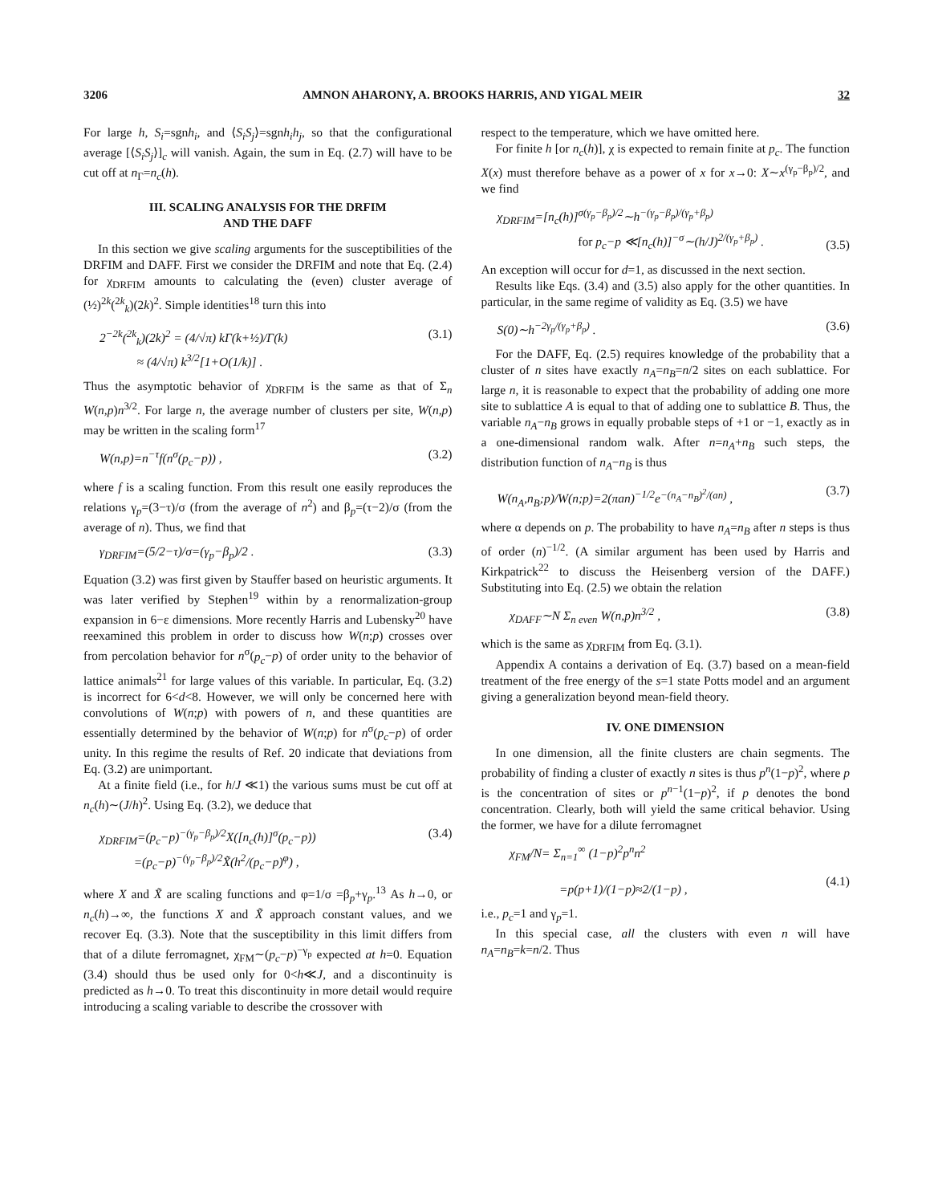3206 AMNON AHARONY, A. BROOKS HARRIS, AND YIGAL MEIR 32
For large h, S<sub>i</sub>=sgnh<sub>i</sub>, and ⟨S<sub>i</sub>S<sub>j</sub>⟩=sgnh<sub>i</sub>h<sub>j</sub>, so that the configurational average [⟨S<sub>i</sub>S<sub>j</sub>⟩]<sub>c</sub> will vanish. Again, the sum in Eq. (2.7) will have to be cut off at n<sub>Γ</sub>=n<sub>c</sub>(h).
III. SCALING ANALYSIS FOR THE DRFIM
AND THE DAFF
In this section we give scaling arguments for the susceptibilities of the DRFIM and DAFF. First we consider the DRFIM and note that Eq. (2.4) for χ<sub>DRFIM</sub> amounts to calculating the (even) cluster average of (½)<sup>2k</sup>(<sup>2k</sup><sub>k</sub>)(2k)<sup>2</sup>. Simple identities<sup>18</sup> turn this into
2<sup>−2k</sup>(<sup>2k</sup><sub>k</sub>)(2k)<sup>2</sup> = (4/√π) kΓ(k+½)/Γ(k)
≈ (4/√π) k<sup>3/2</sup>[1+O(1/k)] . (3.1)
Thus the asymptotic behavior of χ<sub>DRFIM</sub> is the same as that of Σ<sub>n</sub> W(n,p)n<sup>3/2</sup>. For large n, the average number of clusters per site, W(n,p) may be written in the scaling form<sup>17</sup>
W(n,p)=n<sup>−τ</sup>f(n<sup>σ</sup>(p<sub>c</sub>−p)) , (3.2)
where f is a scaling function. From this result one easily reproduces the relations γ<sub>p</sub>=(3−τ)/σ (from the average of n<sup>2</sup>) and β<sub>p</sub>=(τ−2)/σ (from the average of n). Thus, we find that
γ<sub>DRFIM</sub>=(5/2−τ)/σ=(γ<sub>p</sub>−β<sub>p</sub>)/2 . (3.3)
Equation (3.2) was first given by Stauffer based on heuristic arguments. It was later verified by Stephen<sup>19</sup> within by a renormalization-group expansion in 6−ε dimensions. More recently Harris and Lubensky<sup>20</sup> have reexamined this problem in order to discuss how W(n;p) crosses over from percolation behavior for n<sup>σ</sup>(p<sub>c</sub>−p) of order unity to the behavior of lattice animals<sup>21</sup> for large values of this variable. In particular, Eq. (3.2) is incorrect for 6<d<8. However, we will only be concerned here with convolutions of W(n;p) with powers of n, and these quantities are essentially determined by the behavior of W(n;p) for n<sup>σ</sup>(p<sub>c</sub>−p) of order unity. In this regime the results of Ref. 20 indicate that deviations from Eq. (3.2) are unimportant.
At a finite field (i.e., for h/J ≪1) the various sums must be cut off at n<sub>c</sub>(h)∼(J/h)<sup>2</sup>. Using Eq. (3.2), we deduce that
χ<sub>DRFIM</sub>=(p<sub>c</sub>−p)<sup>−(γ<sub>p</sub>−β<sub>p</sub>)/2</sup>X([n<sub>c</sub>(h)]<sup>σ</sup>(p<sub>c</sub>−p))
=(p<sub>c</sub>−p)<sup>−(γ<sub>p</sub>−β<sub>p</sub>)/2</sup>X̃(h<sup>2</sup>/(p<sub>c</sub>−p)<sup>φ</sup>) , (3.4)
where X and X̃ are scaling functions and φ=1/σ =β<sub>p</sub>+γ<sub>p</sub>.<sup>13</sup> As h→0, or n<sub>c</sub>(h)→∞, the functions X and X̃ approach constant values, and we recover Eq. (3.3). Note that the susceptibility in this limit differs from that of a dilute ferromagnet, χ<sub>FM</sub>∼(p<sub>c</sub>−p)<sup>−γ<sub>p</sub></sup> expected at h=0. Equation (3.4) should thus be used only for 0<h≪J, and a discontinuity is predicted as h→0. To treat this discontinuity in more detail would require introducing a scaling variable to describe the crossover with
respect to the temperature, which we have omitted here.
For finite h [or n<sub>c</sub>(h)], χ is expected to remain finite at p<sub>c</sub>. The function X(x) must therefore behave as a power of x for x→0: X∼x<sup>(γ<sub>p</sub>−β<sub>p</sub>)/2</sup>, and we find
χ<sub>DRFIM</sub>=[n<sub>c</sub>(h)]<sup>σ(γ<sub>p</sub>−β<sub>p</sub>)/2</sup>∼h<sup>−(γ<sub>p</sub>−β<sub>p</sub>)/(γ<sub>p</sub>+β<sub>p</sub>)</sup>
for p<sub>c</sub>−p ≪[n<sub>c</sub>(h)]<sup>−σ</sup>∼(h/J)<sup>2/(γ<sub>p</sub>+β<sub>p</sub>)</sup> .
(3.5)
An exception will occur for d=1, as discussed in the next section.
Results like Eqs. (3.4) and (3.5) also apply for the other quantities. In particular, in the same regime of validity as Eq. (3.5) we have
S(0)∼h<sup>−2γ<sub>p</sub>/(γ<sub>p</sub>+β<sub>p</sub>)</sup> . (3.6)
For the DAFF, Eq. (2.5) requires knowledge of the probability that a cluster of n sites have exactly n<sub>A</sub>=n<sub>B</sub>=n/2 sites on each sublattice. For large n, it is reasonable to expect that the probability of adding one more site to sublattice A is equal to that of adding one to sublattice B. Thus, the variable n<sub>A</sub>−n<sub>B</sub> grows in equally probable steps of +1 or −1, exactly as in a one-dimensional random walk. After n=n<sub>A</sub>+n<sub>B</sub> such steps, the distribution function of n<sub>A</sub>−n<sub>B</sub> is thus
W(n<sub>A</sub>,n<sub>B</sub>;p)/W(n;p)=2(πan)<sup>−1/2</sup>e<sup>−(n<sub>A</sub>−n<sub>B</sub>)<sup>2</sup>/(an)</sup> , (3.7)
where α depends on p. The probability to have n<sub>A</sub>=n<sub>B</sub> after n steps is thus of order (n)<sup>−1/2</sup>. (A similar argument has been used by Harris and Kirkpatrick<sup>22</sup> to discuss the Heisenberg version of the DAFF.) Substituting into Eq. (2.5) we obtain the relation
χ<sub>DAFF</sub>∼N Σ<sub>n even</sub> W(n,p)n<sup>3/2</sup> , (3.8)
which is the same as χ<sub>DRFIM</sub> from Eq. (3.1).
Appendix A contains a derivation of Eq. (3.7) based on a mean-field treatment of the free energy of the s=1 state Potts model and an argument giving a generalization beyond mean-field theory.
IV. ONE DIMENSION
In one dimension, all the finite clusters are chain segments. The probability of finding a cluster of exactly n sites is thus p<sup>n</sup>(1−p)<sup>2</sup>, where p is the concentration of sites or p<sup>n−1</sup>(1−p)<sup>2</sup>, if p denotes the bond concentration. Clearly, both will yield the same critical behavior. Using the former, we have for a dilute ferromagnet
χ<sub>FM</sub>/N= Σ<sub>n=1</sub><sup>∞</sup> (1−p)<sup>2</sup>p<sup>n</sup>n<sup>2</sup>
=p(p+1)/(1−p)≈2/(1−p) ,
(4.1)
i.e., p<sub>c</sub>=1 and γ<sub>p</sub>=1.
In this special case, all the clusters with even n will have n<sub>A</sub>=n<sub>B</sub>=k=n/2. Thus